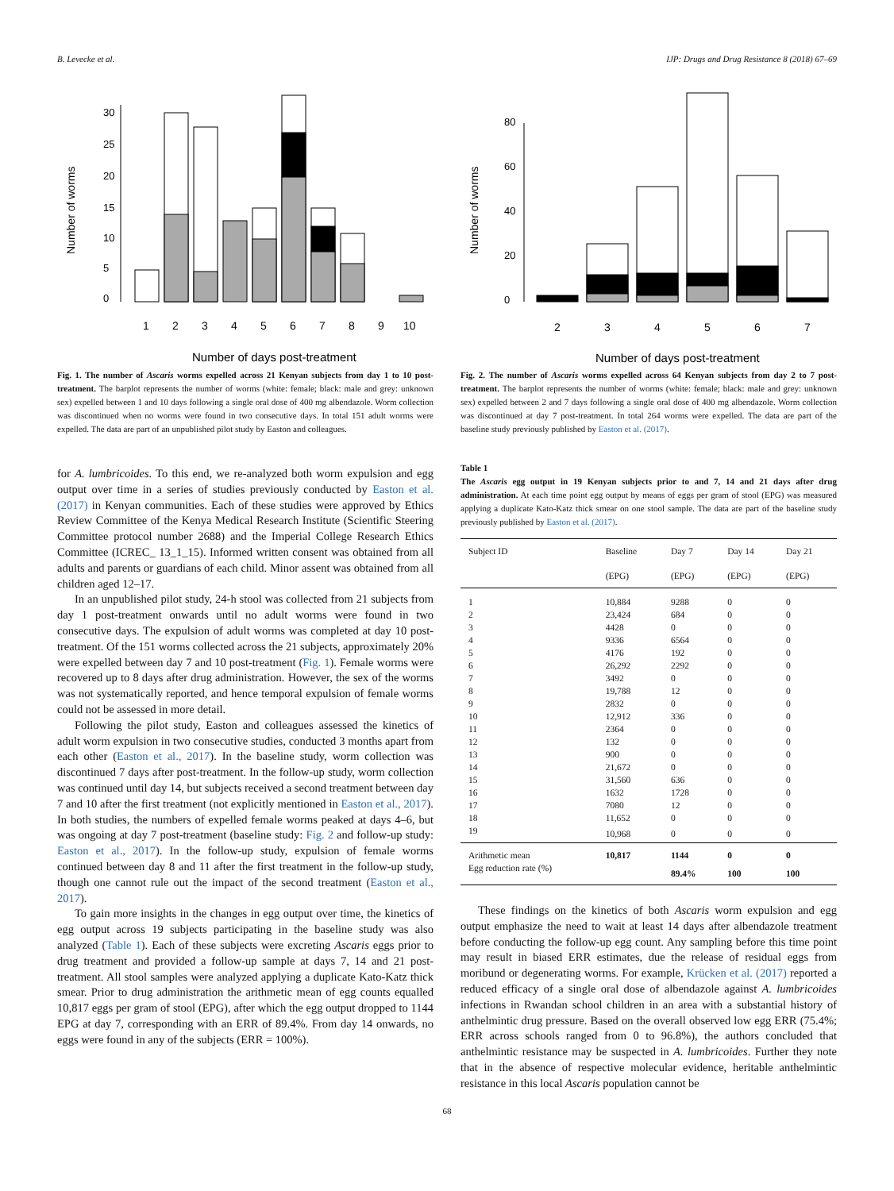B. Levecke et al. IJP: Drugs and Drug Resistance 8 (2018) 67–69
Number of worms
0
5
10
15
20
25
30
1
2
3
4
5
6
7
8
9
10
Number of days post-treatment
Fig. 1. The number of Ascaris worms expelled across 21 Kenyan subjects from day 1 to 10 post-treatment. The barplot represents the number of worms (white: female; black: male and grey: unknown sex) expelled between 1 and 10 days following a single oral dose of 400 mg albendazole. Worm collection was discontinued when no worms were found in two consecutive days. In total 151 adult worms were expelled. The data are part of an unpublished pilot study by Easton and colleagues.
for A. lumbricoides. To this end, we re-analyzed both worm expulsion and egg output over time in a series of studies previously conducted by Easton et al. (2017) in Kenyan communities. Each of these studies were approved by Ethics Review Committee of the Kenya Medical Research Institute (Scientific Steering Committee protocol number 2688) and the Imperial College Research Ethics Committee (ICREC_ 13_1_15). Informed written consent was obtained from all adults and parents or guardians of each child. Minor assent was obtained from all children aged 12–17.
In an unpublished pilot study, 24-h stool was collected from 21 subjects from day 1 post-treatment onwards until no adult worms were found in two consecutive days. The expulsion of adult worms was completed at day 10 post-treatment. Of the 151 worms collected across the 21 subjects, approximately 20% were expelled between day 7 and 10 post-treatment (Fig. 1). Female worms were recovered up to 8 days after drug administration. However, the sex of the worms was not systematically reported, and hence temporal expulsion of female worms could not be assessed in more detail.
Following the pilot study, Easton and colleagues assessed the kinetics of adult worm expulsion in two consecutive studies, conducted 3 months apart from each other (Easton et al., 2017). In the baseline study, worm collection was discontinued 7 days after post-treatment. In the follow-up study, worm collection was continued until day 14, but subjects received a second treatment between day 7 and 10 after the first treatment (not explicitly mentioned in Easton et al., 2017). In both studies, the numbers of expelled female worms peaked at days 4–6, but was ongoing at day 7 post-treatment (baseline study: Fig. 2 and follow-up study: Easton et al., 2017). In the follow-up study, expulsion of female worms continued between day 8 and 11 after the first treatment in the follow-up study, though one cannot rule out the impact of the second treatment (Easton et al., 2017).
To gain more insights in the changes in egg output over time, the kinetics of egg output across 19 subjects participating in the baseline study was also analyzed (Table 1). Each of these subjects were excreting Ascaris eggs prior to drug treatment and provided a follow-up sample at days 7, 14 and 21 post-treatment. All stool samples were analyzed applying a duplicate Kato-Katz thick smear. Prior to drug administration the arithmetic mean of egg counts equalled 10,817 eggs per gram of stool (EPG), after which the egg output dropped to 1144 EPG at day 7, corresponding with an ERR of 89.4%. From day 14 onwards, no eggs were found in any of the subjects (ERR = 100%).
Number of worms
0
20
40
60
80
2
3
4
5
6
7
Number of days post-treatment
Fig. 2. The number of Ascaris worms expelled across 64 Kenyan subjects from day 2 to 7 post-treatment. The barplot represents the number of worms (white: female; black: male and grey: unknown sex) expelled between 2 and 7 days following a single oral dose of 400 mg albendazole. Worm collection was discontinued at day 7 post-treatment. In total 264 worms were expelled. The data are part of the baseline study previously published by Easton et al. (2017).
Table 1
The Ascaris egg output in 19 Kenyan subjects prior to and 7, 14 and 21 days after drug administration. At each time point egg output by means of eggs per gram of stool (EPG) was measured applying a duplicate Kato-Katz thick smear on one stool sample. The data are part of the baseline study previously published by Easton et al. (2017).
| Subject ID | Baseline | Day 7 | Day 14 | Day 21 |
| --- | --- | --- | --- | --- |
| | (EPG) | (EPG) | (EPG) | (EPG) |
| 1 | 10,884 | 9288 | 0 | 0 |
| 2 | 23,424 | 684 | 0 | 0 |
| 3 | 4428 | 0 | 0 | 0 |
| 4 | 9336 | 6564 | 0 | 0 |
| 5 | 4176 | 192 | 0 | 0 |
| 6 | 26,292 | 2292 | 0 | 0 |
| 7 | 3492 | 0 | 0 | 0 |
| 8 | 19,788 | 12 | 0 | 0 |
| 9 | 2832 | 0 | 0 | 0 |
| 10 | 12,912 | 336 | 0 | 0 |
| 11 | 2364 | 0 | 0 | 0 |
| 12 | 132 | 0 | 0 | 0 |
| 13 | 900 | 0 | 0 | 0 |
| 14 | 21,672 | 0 | 0 | 0 |
| 15 | 31,560 | 636 | 0 | 0 |
| 16 | 1632 | 1728 | 0 | 0 |
| 17 | 7080 | 12 | 0 | 0 |
| 18 | 11,652 | 0 | 0 | 0 |
| 19 | 10,968 | 0 | 0 | 0 |
| Arithmetic mean | 10,817 | 1144 | 0 | 0 |
| Egg reduction rate (%) | | 89.4% | 100 | 100 |
These findings on the kinetics of both Ascaris worm expulsion and egg output emphasize the need to wait at least 14 days after albendazole treatment before conducting the follow-up egg count. Any sampling before this time point may result in biased ERR estimates, due the release of residual eggs from moribund or degenerating worms. For example, Krücken et al. (2017) reported a reduced efficacy of a single oral dose of albendazole against A. lumbricoides infections in Rwandan school children in an area with a substantial history of anthelmintic drug pressure. Based on the overall observed low egg ERR (75.4%; ERR across schools ranged from 0 to 96.8%), the authors concluded that anthelmintic resistance may be suspected in A. lumbricoides. Further they note that in the absence of respective molecular evidence, heritable anthelmintic resistance in this local Ascaris population cannot be
68